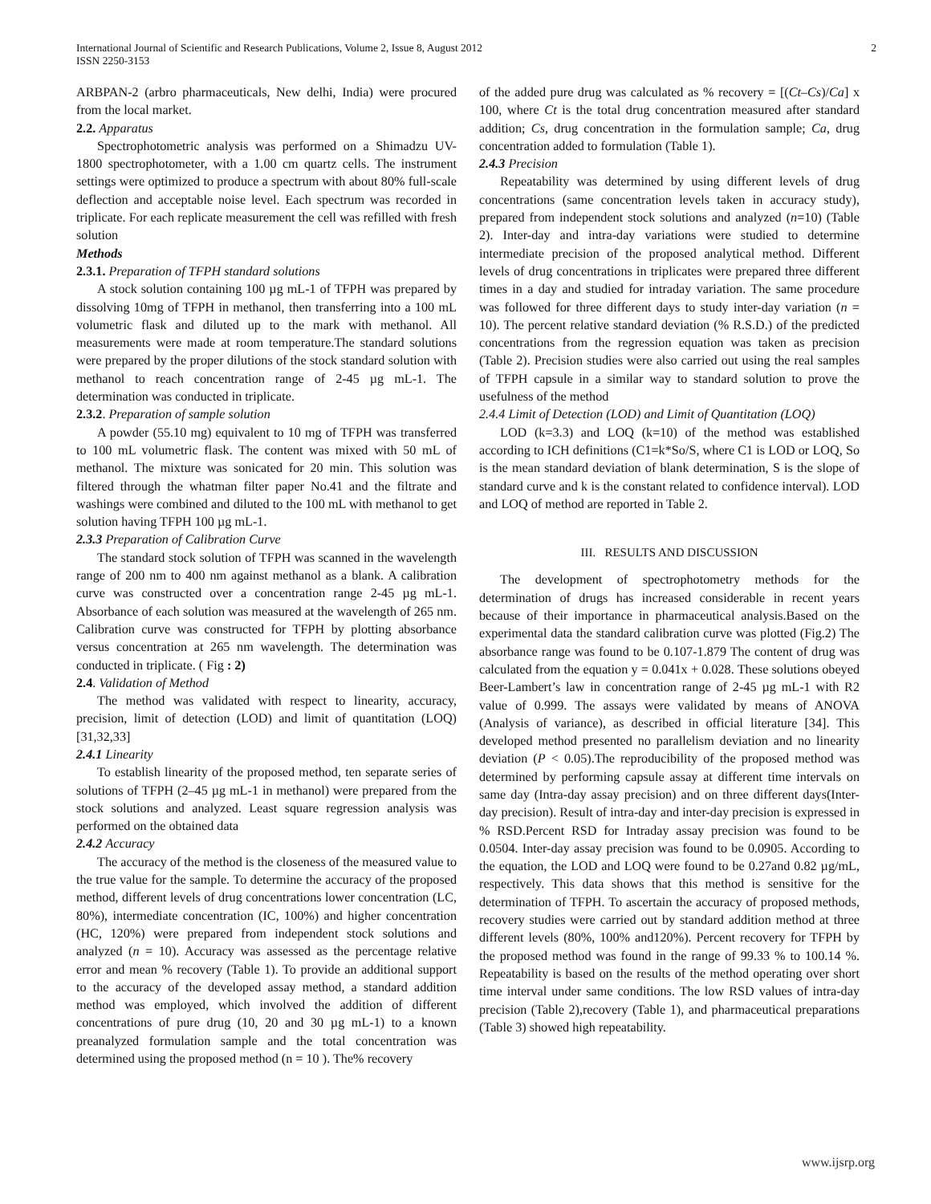International Journal of Scientific and Research Publications, Volume 2, Issue 8, August 2012
ISSN 2250-3153
2
ARBPAN-2 (arbro pharmaceuticals, New delhi, India) were procured from the local market.
2.2. Apparatus
Spectrophotometric analysis was performed on a Shimadzu UV-1800 spectrophotometer, with a 1.00 cm quartz cells. The instrument settings were optimized to produce a spectrum with about 80% full-scale deflection and acceptable noise level. Each spectrum was recorded in triplicate. For each replicate measurement the cell was refilled with fresh solution
Methods
2.3.1. Preparation of TFPH standard solutions
A stock solution containing 100 µg mL-1 of TFPH was prepared by dissolving 10mg of TFPH in methanol, then transferring into a 100 mL volumetric flask and diluted up to the mark with methanol. All measurements were made at room temperature.The standard solutions were prepared by the proper dilutions of the stock standard solution with methanol to reach concentration range of 2-45 µg mL-1. The determination was conducted in triplicate.
2.3.2. Preparation of sample solution
A powder (55.10 mg) equivalent to 10 mg of TFPH was transferred to 100 mL volumetric flask. The content was mixed with 50 mL of methanol. The mixture was sonicated for 20 min. This solution was filtered through the whatman filter paper No.41 and the filtrate and washings were combined and diluted to the 100 mL with methanol to get solution having TFPH 100 µg mL-1.
2.3.3 Preparation of Calibration Curve
The standard stock solution of TFPH was scanned in the wavelength range of 200 nm to 400 nm against methanol as a blank. A calibration curve was constructed over a concentration range 2-45 µg mL-1. Absorbance of each solution was measured at the wavelength of 265 nm. Calibration curve was constructed for TFPH by plotting absorbance versus concentration at 265 nm wavelength. The determination was conducted in triplicate. ( Fig : 2)
2.4. Validation of Method
The method was validated with respect to linearity, accuracy, precision, limit of detection (LOD) and limit of quantitation (LOQ) [31,32,33]
2.4.1 Linearity
To establish linearity of the proposed method, ten separate series of solutions of TFPH (2–45 µg mL-1 in methanol) were prepared from the stock solutions and analyzed. Least square regression analysis was performed on the obtained data
2.4.2 Accuracy
The accuracy of the method is the closeness of the measured value to the true value for the sample. To determine the accuracy of the proposed method, different levels of drug concentrations lower concentration (LC, 80%), intermediate concentration (IC, 100%) and higher concentration (HC, 120%) were prepared from independent stock solutions and analyzed (n = 10). Accuracy was assessed as the percentage relative error and mean % recovery (Table 1). To provide an additional support to the accuracy of the developed assay method, a standard addition method was employed, which involved the addition of different concentrations of pure drug (10, 20 and 30 µg mL-1) to a known preanalyzed formulation sample and the total concentration was determined using the proposed method (n = 10 ). The% recovery
of the added pure drug was calculated as % recovery = [(Ct–Cs)/Ca] x 100, where Ct is the total drug concentration measured after standard addition; Cs, drug concentration in the formulation sample; Ca, drug concentration added to formulation (Table 1).
2.4.3 Precision
Repeatability was determined by using different levels of drug concentrations (same concentration levels taken in accuracy study), prepared from independent stock solutions and analyzed (n=10) (Table 2). Inter-day and intra-day variations were studied to determine intermediate precision of the proposed analytical method. Different levels of drug concentrations in triplicates were prepared three different times in a day and studied for intraday variation. The same procedure was followed for three different days to study inter-day variation (n = 10). The percent relative standard deviation (% R.S.D.) of the predicted concentrations from the regression equation was taken as precision (Table 2). Precision studies were also carried out using the real samples of TFPH capsule in a similar way to standard solution to prove the usefulness of the method
2.4.4 Limit of Detection (LOD) and Limit of Quantitation (LOQ)
LOD (k=3.3) and LOQ (k=10) of the method was established according to ICH definitions (C1=k*So/S, where C1 is LOD or LOQ, So is the mean standard deviation of blank determination, S is the slope of standard curve and k is the constant related to confidence interval). LOD and LOQ of method are reported in Table 2.
III. RESULTS AND DISCUSSION
The development of spectrophotometry methods for the determination of drugs has increased considerable in recent years because of their importance in pharmaceutical analysis.Based on the experimental data the standard calibration curve was plotted (Fig.2) The absorbance range was found to be 0.107-1.879 The content of drug was calculated from the equation y = 0.041x + 0.028. These solutions obeyed Beer-Lambert’s law in concentration range of 2-45 µg mL-1 with R2 value of 0.999. The assays were validated by means of ANOVA (Analysis of variance), as described in official literature [34]. This developed method presented no parallelism deviation and no linearity deviation (P < 0.05).The reproducibility of the proposed method was determined by performing capsule assay at different time intervals on same day (Intra-day assay precision) and on three different days(Inter-day precision). Result of intra-day and inter-day precision is expressed in % RSD.Percent RSD for Intraday assay precision was found to be 0.0504. Inter-day assay precision was found to be 0.0905. According to the equation, the LOD and LOQ were found to be 0.27and 0.82 µg/mL, respectively. This data shows that this method is sensitive for the determination of TFPH. To ascertain the accuracy of proposed methods, recovery studies were carried out by standard addition method at three different levels (80%, 100% and120%). Percent recovery for TFPH by the proposed method was found in the range of 99.33 % to 100.14 %. Repeatability is based on the results of the method operating over short time interval under same conditions. The low RSD values of intra-day precision (Table 2),recovery (Table 1), and pharmaceutical preparations (Table 3) showed high repeatability.
www.ijsrp.org